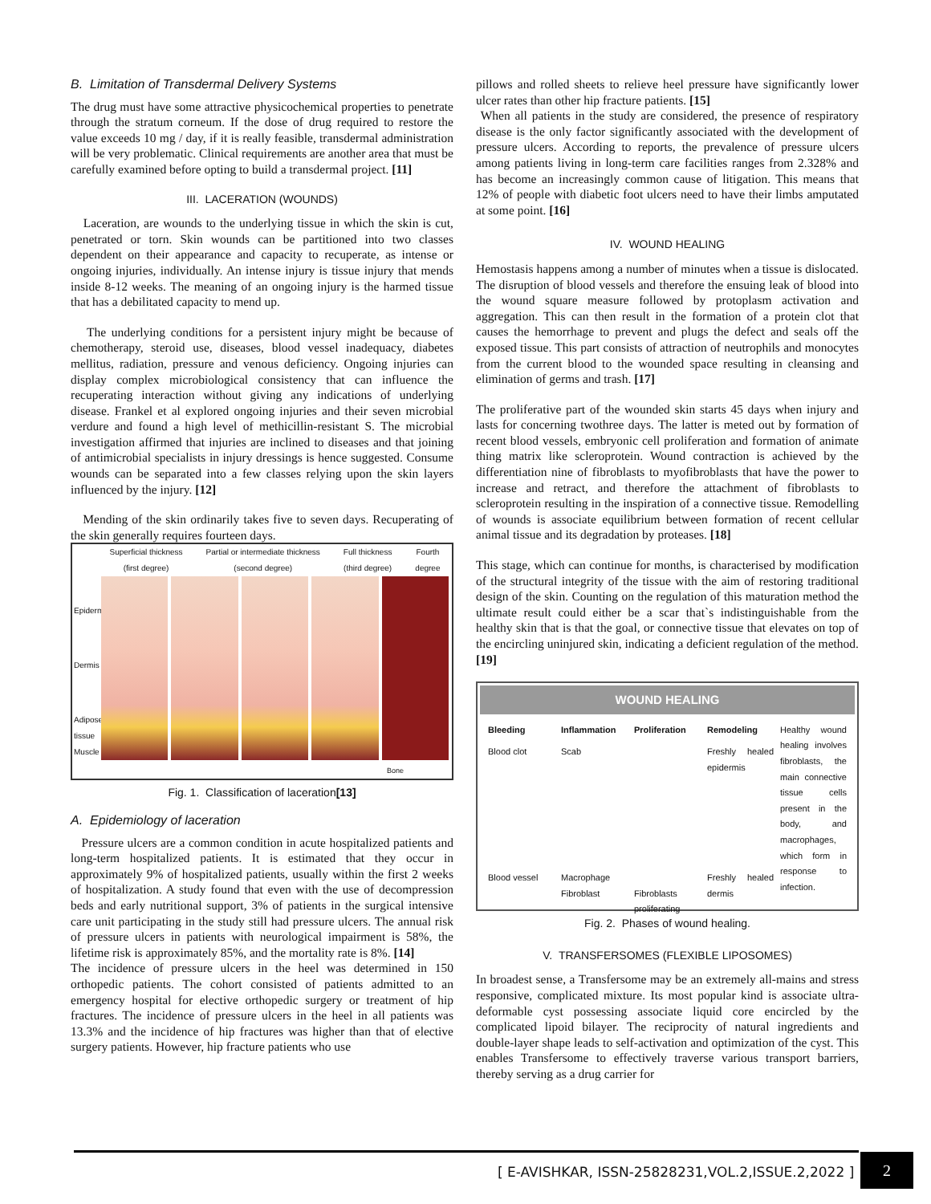B. Limitation of Transdermal Delivery Systems
The drug must have some attractive physicochemical properties to penetrate through the stratum corneum. If the dose of drug required to restore the value exceeds 10 mg / day, if it is really feasible, transdermal administration will be very problematic. Clinical requirements are another area that must be carefully examined before opting to build a transdermal project. [11]
III. LACERATION (WOUNDS)
Laceration, are wounds to the underlying tissue in which the skin is cut, penetrated or torn. Skin wounds can be partitioned into two classes dependent on their appearance and capacity to recuperate, as intense or ongoing injuries, individually. An intense injury is tissue injury that mends inside 8-12 weeks. The meaning of an ongoing injury is the harmed tissue that has a debilitated capacity to mend up.
The underlying conditions for a persistent injury might be because of chemotherapy, steroid use, diseases, blood vessel inadequacy, diabetes mellitus, radiation, pressure and venous deficiency. Ongoing injuries can display complex microbiological consistency that can influence the recuperating interaction without giving any indications of underlying disease. Frankel et al explored ongoing injuries and their seven microbial verdure and found a high level of methicillin-resistant S. The microbial investigation affirmed that injuries are inclined to diseases and that joining of antimicrobial specialists in injury dressings is hence suggested. Consume wounds can be separated into a few classes relying upon the skin layers influenced by the injury. [12]
Mending of the skin ordinarily takes five to seven days. Recuperating of the skin generally requires fourteen days.
Epidermis
Dermis
Adipose tissue Muscle
Superficial thickness
(first degree) Partial or intermediate thickness
(second degree) Full thickness
(third degree) Fourth
degree
Bone
Fig. 1. Classification of laceration[13]
A. Epidemiology of laceration
Pressure ulcers are a common condition in acute hospitalized patients and long-term hospitalized patients. It is estimated that they occur in approximately 9% of hospitalized patients, usually within the first 2 weeks of hospitalization. A study found that even with the use of decompression beds and early nutritional support, 3% of patients in the surgical intensive care unit participating in the study still had pressure ulcers. The annual risk of pressure ulcers in patients with neurological impairment is 58%, the lifetime risk is approximately 85%, and the mortality rate is 8%. [14]
The incidence of pressure ulcers in the heel was determined in 150 orthopedic patients. The cohort consisted of patients admitted to an emergency hospital for elective orthopedic surgery or treatment of hip fractures. The incidence of pressure ulcers in the heel in all patients was 13.3% and the incidence of hip fractures was higher than that of elective surgery patients. However, hip fracture patients who use
pillows and rolled sheets to relieve heel pressure have significantly lower ulcer rates than other hip fracture patients. [15]
When all patients in the study are considered, the presence of respiratory disease is the only factor significantly associated with the development of pressure ulcers. According to reports, the prevalence of pressure ulcers among patients living in long-term care facilities ranges from 2.328% and has become an increasingly common cause of litigation. This means that 12% of people with diabetic foot ulcers need to have their limbs amputated at some point. [16]
IV. WOUND HEALING
Hemostasis happens among a number of minutes when a tissue is dislocated. The disruption of blood vessels and therefore the ensuing leak of blood into the wound square measure followed by protoplasm activation and aggregation. This can then result in the formation of a protein clot that causes the hemorrhage to prevent and plugs the defect and seals off the exposed tissue. This part consists of attraction of neutrophils and monocytes from the current blood to the wounded space resulting in cleansing and elimination of germs and trash. [17]
The proliferative part of the wounded skin starts 45 days when injury and lasts for concerning twothree days. The latter is meted out by formation of recent blood vessels, embryonic cell proliferation and formation of animate thing matrix like scleroprotein. Wound contraction is achieved by the differentiation nine of fibroblasts to myofibroblasts that have the power to increase and retract, and therefore the attachment of fibroblasts to scleroprotein resulting in the inspiration of a connective tissue. Remodelling of wounds is associate equilibrium between formation of recent cellular animal tissue and its degradation by proteases. [18]
This stage, which can continue for months, is characterised by modification of the structural integrity of the tissue with the aim of restoring traditional design of the skin. Counting on the regulation of this maturation method the ultimate result could either be a scar that`s indistinguishable from the healthy skin that is that the goal, or connective tissue that elevates on top of the encircling uninjured skin, indicating a deficient regulation of the method. [19]
WOUND HEALING
Bleeding
Blood clot
Blood vessel
Inflammation
Scab
Macrophage Fibroblast
Proliferation
Fibroblasts proliferating
Remodeling
Freshly healed epidermis
Freshly healed dermis
Healthy wound healing involves fibroblasts, the main connective tissue cells present in the body, and macrophages, which form in response to infection.
Fig. 2. Phases of wound healing.
V. TRANSFERSOMES (FLEXIBLE LIPOSOMES)
In broadest sense, a Transfersome may be an extremely all-mains and stress responsive, complicated mixture. Its most popular kind is associate ultra-deformable cyst possessing associate liquid core encircled by the complicated lipoid bilayer. The reciprocity of natural ingredients and double-layer shape leads to self-activation and optimization of the cyst. This enables Transfersome to effectively traverse various transport barriers, thereby serving as a drug carrier for
[ E-AVISHKAR, ISSN-25828231,VOL.2,ISSUE.2,2022 ]
2